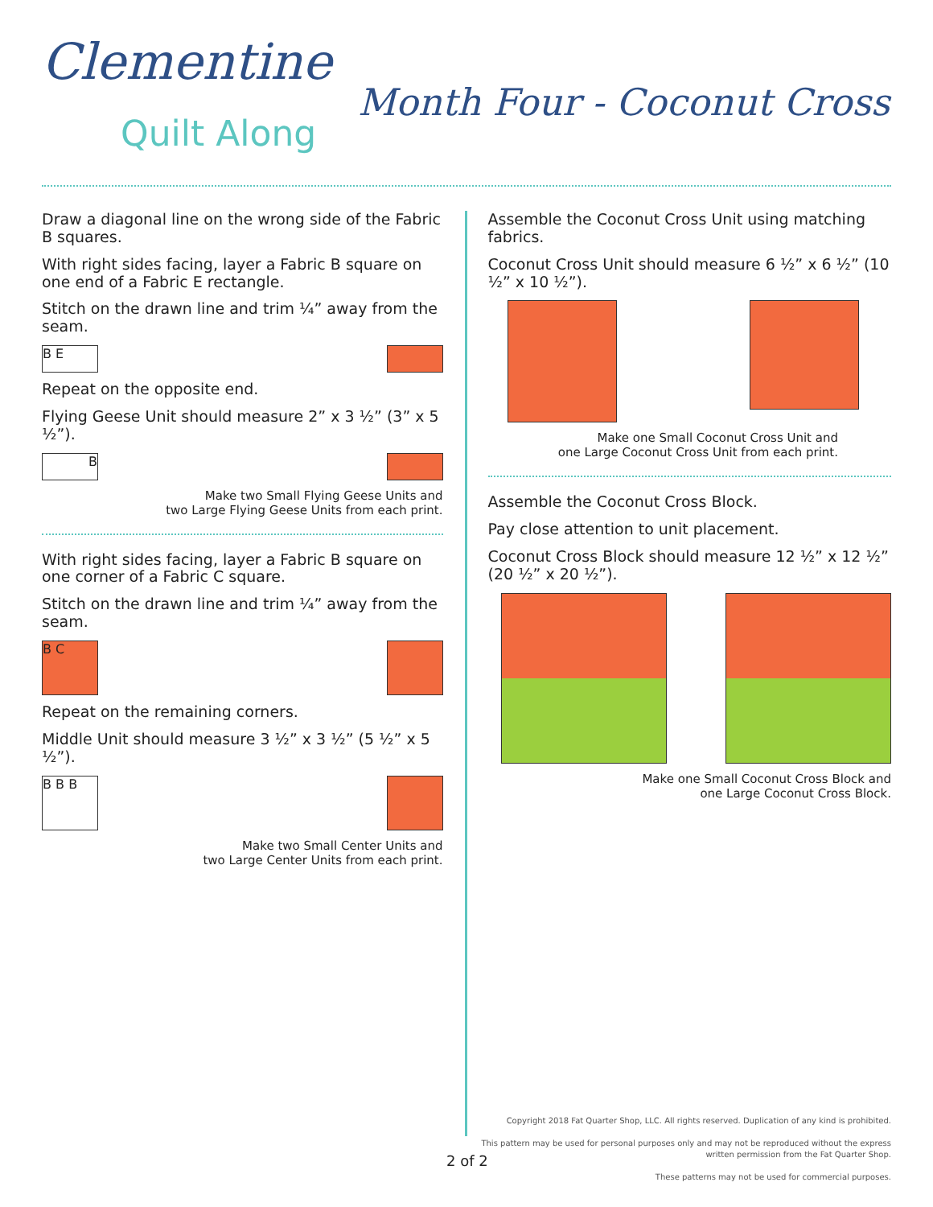Clementine
Quilt Along
Month Four - Coconut Cross
Draw a diagonal line on the wrong side of the Fabric B squares.
With right sides facing, layer a Fabric B square on one end of a Fabric E rectangle.
Stitch on the drawn line and trim ¼” away from the seam.
B E
Repeat on the opposite end.
Flying Geese Unit should measure 2” x 3 ½” (3” x 5 ½”).
B
Make two Small Flying Geese Units and
two Large Flying Geese Units from each print.
With right sides facing, layer a Fabric B square on one corner of a Fabric C square.
Stitch on the drawn line and trim ¼” away from the seam.
B C
Repeat on the remaining corners.
Middle Unit should measure 3 ½” x 3 ½” (5 ½” x 5 ½”).
B B B
Make two Small Center Units and
two Large Center Units from each print.
Assemble the Coconut Cross Unit using matching fabrics.
Coconut Cross Unit should measure 6 ½” x 6 ½” (10 ½” x 10 ½”).
Make one Small Coconut Cross Unit and
one Large Coconut Cross Unit from each print.
Assemble the Coconut Cross Block.
Pay close attention to unit placement.
Coconut Cross Block should measure 12 ½” x 12 ½” (20 ½” x 20 ½”).
Make one Small Coconut Cross Block and
one Large Coconut Cross Block.
Copyright 2018 Fat Quarter Shop, LLC. All rights reserved. Duplication of any kind is prohibited.
This pattern may be used for personal purposes only and may not be reproduced without the express
written permission from the Fat Quarter Shop.
These patterns may not be used for commercial purposes.
2 of 2